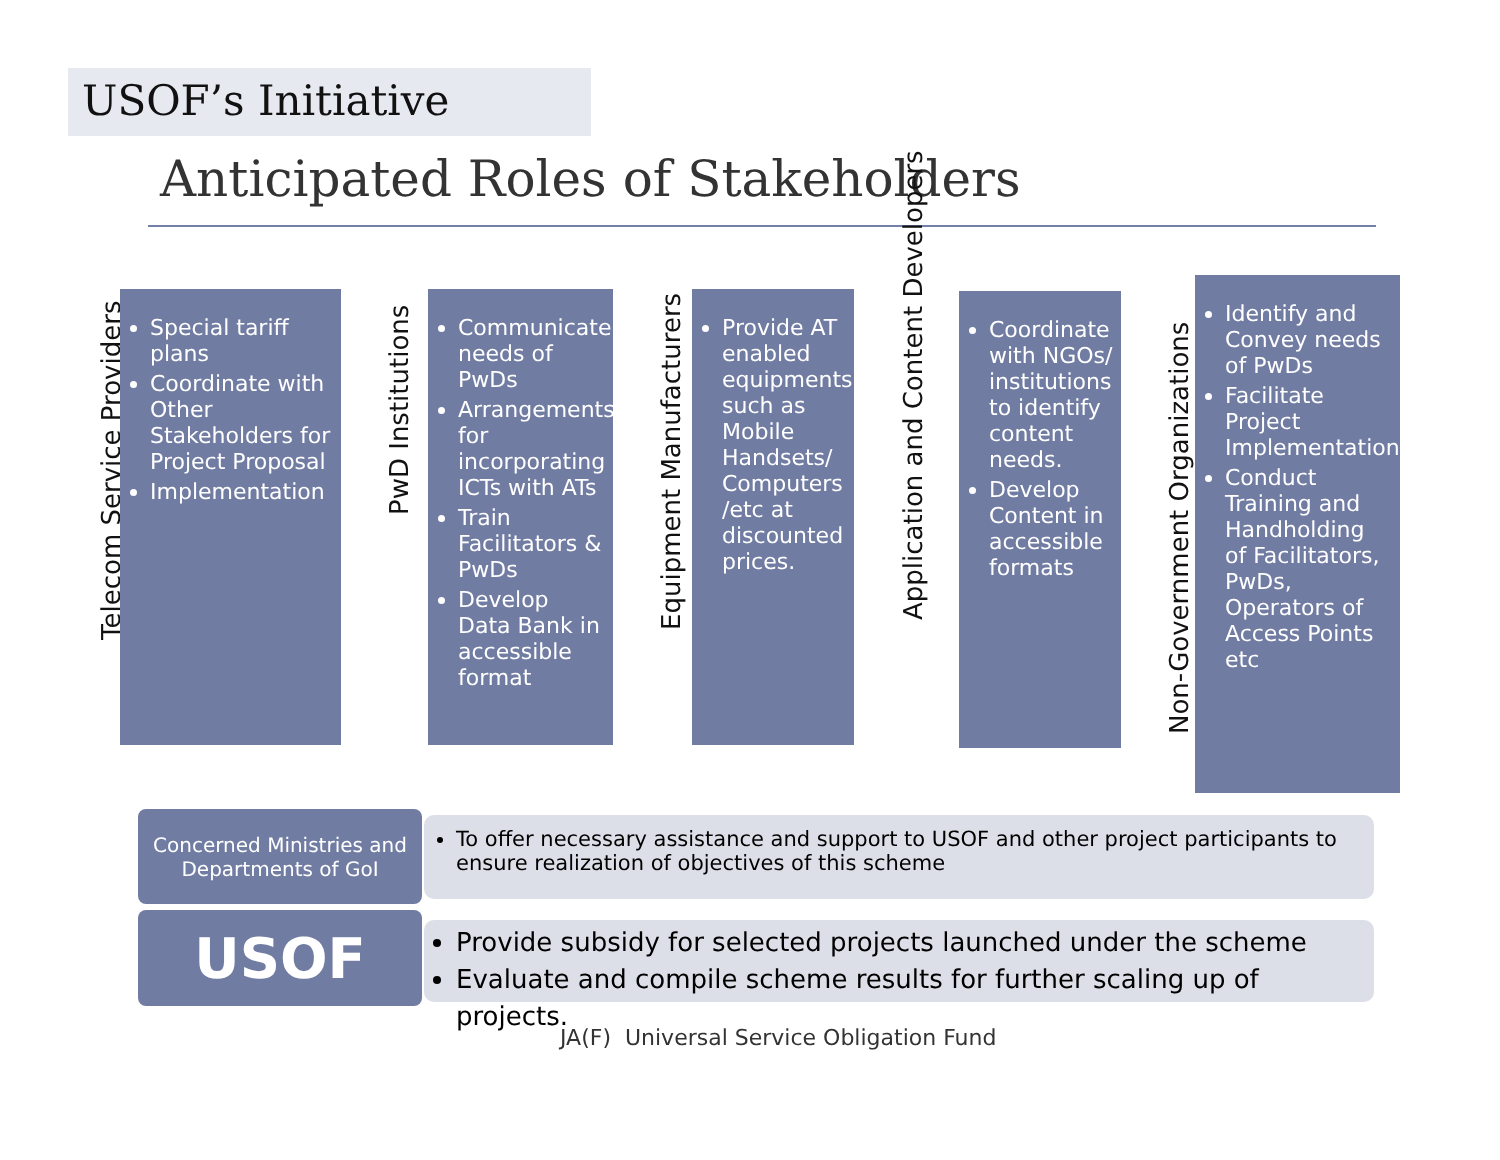USOF’s Initiative
Anticipated Roles of Stakeholders
Telecom Service Providers
Special tariff plans
Coordinate with Other Stakeholders for Project Proposal
Implementation
PwD Institutions
Communicate needs of PwDs
Arrangements for incorporating ICTs with ATs
Train Facilitators & PwDs
Develop Data Bank in accessible format
Equipment Manufacturers
Provide AT enabled equipments such as Mobile Handsets/ Computers /etc at discounted prices.
Application and Content Developers
Coordinate with NGOs/ institutions to identify content needs.
Develop Content in accessible formats
Non-Government Organizations
Identify and Convey needs of PwDs
Facilitate Project Implementation
Conduct Training and Handholding of Facilitators, PwDs, Operators of Access Points etc
Concerned Ministries and
Departments of GoI
To offer necessary assistance and support to USOF and other project participants to ensure realization of objectives of this scheme
USOF
Provide subsidy for selected projects launched under the scheme
Evaluate and compile scheme results for further scaling up of projects.
JA(F) Universal Service Obligation Fund